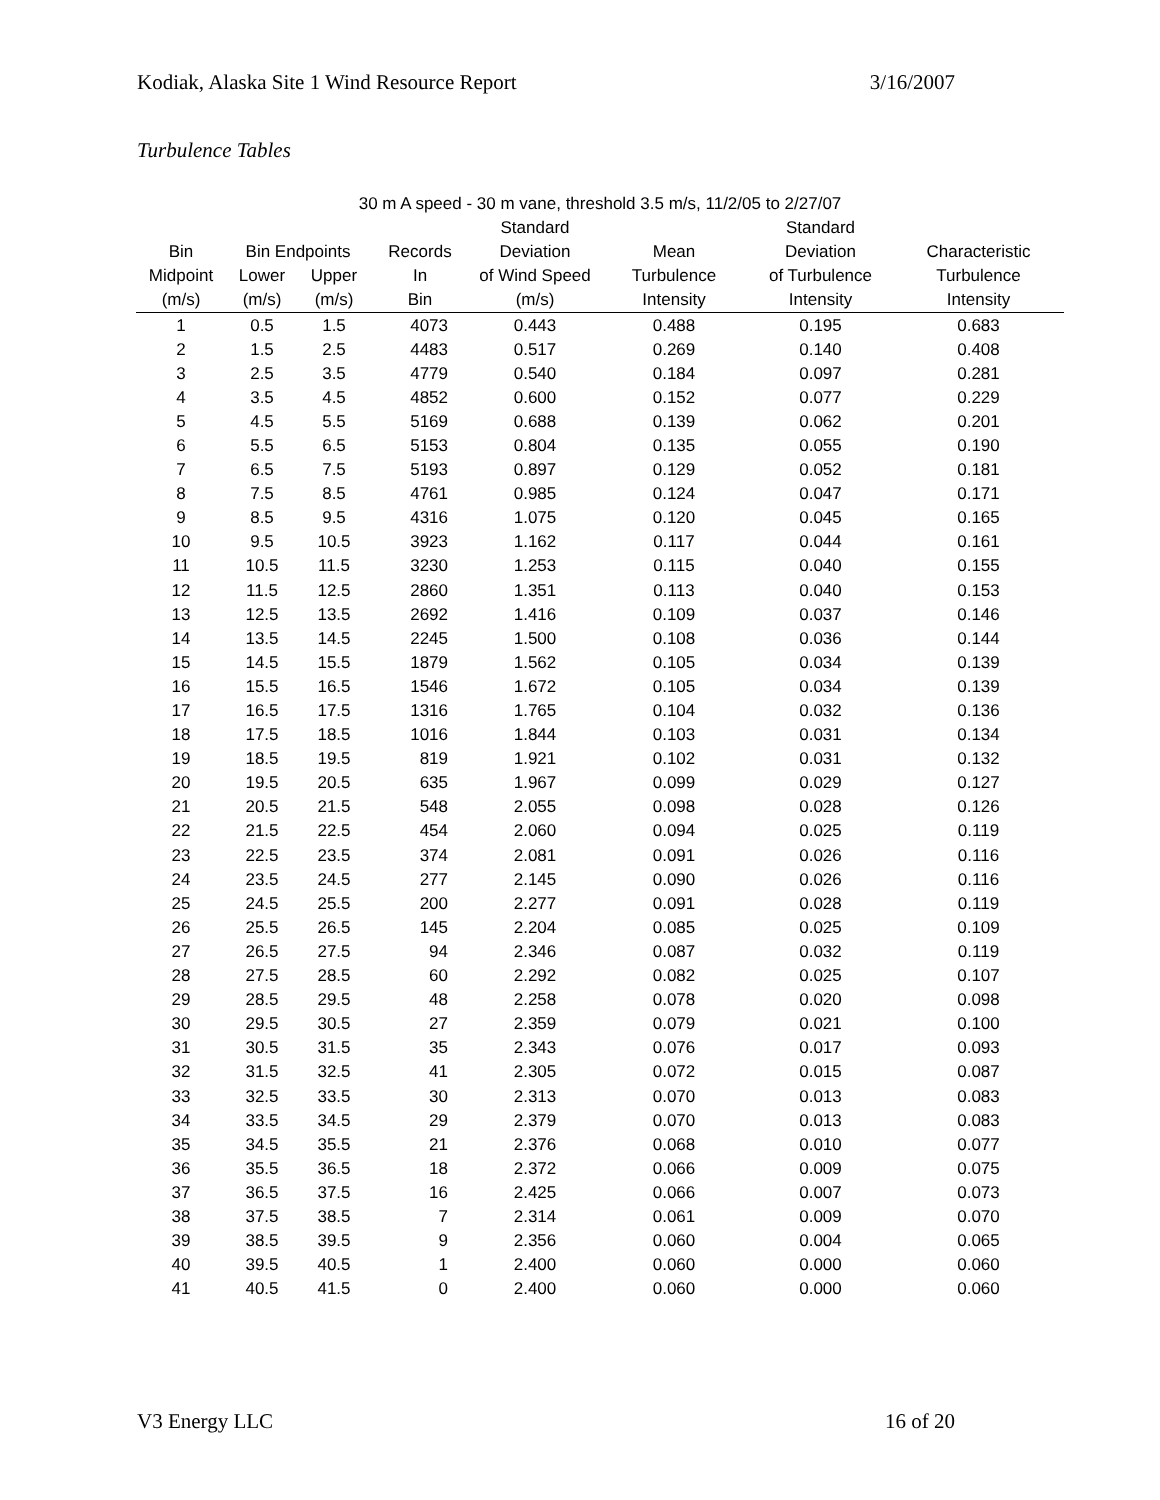Kodiak, Alaska Site 1 Wind Resource Report 3/16/2007
Turbulence Tables
| 30 m A speed - 30 m vane, threshold 3.5 m/s, 11/2/05 to 2/27/07 | | | | | | | |
| --- | --- | --- | --- | --- | --- | --- | --- |
| | | | | Standard | | Standard | |
| Bin | Bin Endpoints | | Records | Deviation | Mean | Deviation | Characteristic |
| Midpoint | Lower | Upper | In | of Wind Speed | Turbulence | of Turbulence | Turbulence |
| (m/s) | (m/s) | (m/s) | Bin | (m/s) | Intensity | Intensity | Intensity |
| 1 | 0.5 | 1.5 | 4073 | 0.443 | 0.488 | 0.195 | 0.683 |
| 2 | 1.5 | 2.5 | 4483 | 0.517 | 0.269 | 0.140 | 0.408 |
| 3 | 2.5 | 3.5 | 4779 | 0.540 | 0.184 | 0.097 | 0.281 |
| 4 | 3.5 | 4.5 | 4852 | 0.600 | 0.152 | 0.077 | 0.229 |
| 5 | 4.5 | 5.5 | 5169 | 0.688 | 0.139 | 0.062 | 0.201 |
| 6 | 5.5 | 6.5 | 5153 | 0.804 | 0.135 | 0.055 | 0.190 |
| 7 | 6.5 | 7.5 | 5193 | 0.897 | 0.129 | 0.052 | 0.181 |
| 8 | 7.5 | 8.5 | 4761 | 0.985 | 0.124 | 0.047 | 0.171 |
| 9 | 8.5 | 9.5 | 4316 | 1.075 | 0.120 | 0.045 | 0.165 |
| 10 | 9.5 | 10.5 | 3923 | 1.162 | 0.117 | 0.044 | 0.161 |
| 11 | 10.5 | 11.5 | 3230 | 1.253 | 0.115 | 0.040 | 0.155 |
| 12 | 11.5 | 12.5 | 2860 | 1.351 | 0.113 | 0.040 | 0.153 |
| 13 | 12.5 | 13.5 | 2692 | 1.416 | 0.109 | 0.037 | 0.146 |
| 14 | 13.5 | 14.5 | 2245 | 1.500 | 0.108 | 0.036 | 0.144 |
| 15 | 14.5 | 15.5 | 1879 | 1.562 | 0.105 | 0.034 | 0.139 |
| 16 | 15.5 | 16.5 | 1546 | 1.672 | 0.105 | 0.034 | 0.139 |
| 17 | 16.5 | 17.5 | 1316 | 1.765 | 0.104 | 0.032 | 0.136 |
| 18 | 17.5 | 18.5 | 1016 | 1.844 | 0.103 | 0.031 | 0.134 |
| 19 | 18.5 | 19.5 | 819 | 1.921 | 0.102 | 0.031 | 0.132 |
| 20 | 19.5 | 20.5 | 635 | 1.967 | 0.099 | 0.029 | 0.127 |
| 21 | 20.5 | 21.5 | 548 | 2.055 | 0.098 | 0.028 | 0.126 |
| 22 | 21.5 | 22.5 | 454 | 2.060 | 0.094 | 0.025 | 0.119 |
| 23 | 22.5 | 23.5 | 374 | 2.081 | 0.091 | 0.026 | 0.116 |
| 24 | 23.5 | 24.5 | 277 | 2.145 | 0.090 | 0.026 | 0.116 |
| 25 | 24.5 | 25.5 | 200 | 2.277 | 0.091 | 0.028 | 0.119 |
| 26 | 25.5 | 26.5 | 145 | 2.204 | 0.085 | 0.025 | 0.109 |
| 27 | 26.5 | 27.5 | 94 | 2.346 | 0.087 | 0.032 | 0.119 |
| 28 | 27.5 | 28.5 | 60 | 2.292 | 0.082 | 0.025 | 0.107 |
| 29 | 28.5 | 29.5 | 48 | 2.258 | 0.078 | 0.020 | 0.098 |
| 30 | 29.5 | 30.5 | 27 | 2.359 | 0.079 | 0.021 | 0.100 |
| 31 | 30.5 | 31.5 | 35 | 2.343 | 0.076 | 0.017 | 0.093 |
| 32 | 31.5 | 32.5 | 41 | 2.305 | 0.072 | 0.015 | 0.087 |
| 33 | 32.5 | 33.5 | 30 | 2.313 | 0.070 | 0.013 | 0.083 |
| 34 | 33.5 | 34.5 | 29 | 2.379 | 0.070 | 0.013 | 0.083 |
| 35 | 34.5 | 35.5 | 21 | 2.376 | 0.068 | 0.010 | 0.077 |
| 36 | 35.5 | 36.5 | 18 | 2.372 | 0.066 | 0.009 | 0.075 |
| 37 | 36.5 | 37.5 | 16 | 2.425 | 0.066 | 0.007 | 0.073 |
| 38 | 37.5 | 38.5 | 7 | 2.314 | 0.061 | 0.009 | 0.070 |
| 39 | 38.5 | 39.5 | 9 | 2.356 | 0.060 | 0.004 | 0.065 |
| 40 | 39.5 | 40.5 | 1 | 2.400 | 0.060 | 0.000 | 0.060 |
| 41 | 40.5 | 41.5 | 0 | 2.400 | 0.060 | 0.000 | 0.060 |
V3 Energy LLC 16 of 20